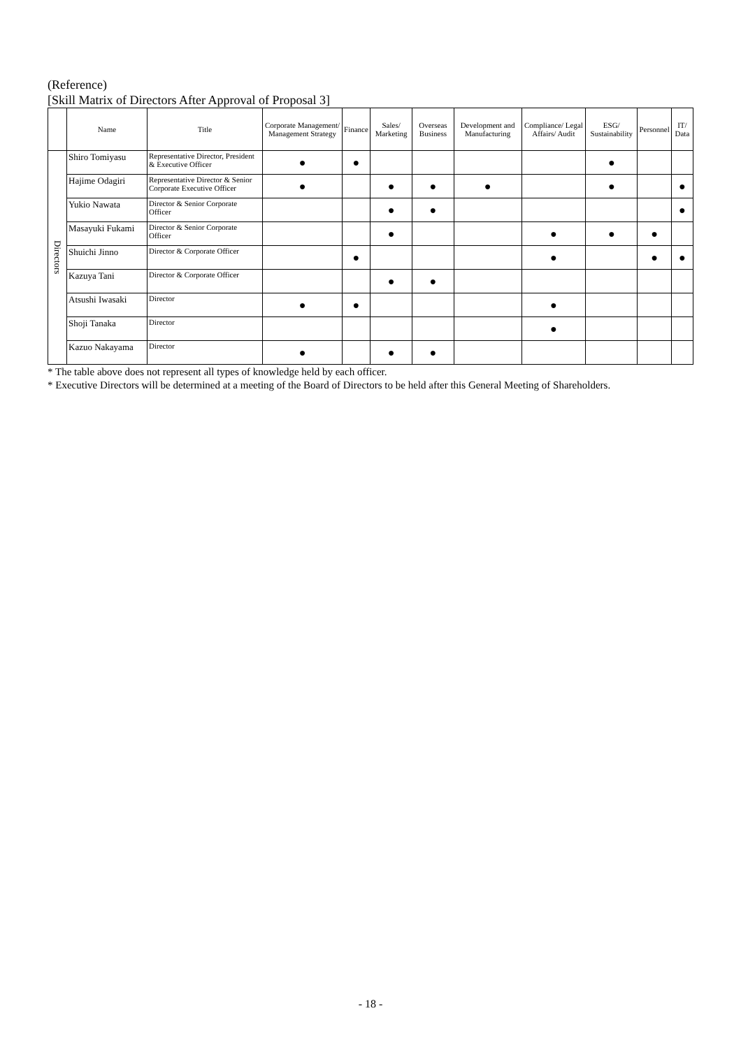(Reference)
[Skill Matrix of Directors After Approval of Proposal 3]
| | Name | Title | Corporate Management/ Management Strategy | Finance | Sales/ Marketing | Overseas Business | Development and Manufacturing | Compliance/ Legal Affairs/ Audit | ESG/ Sustainability | Personnel | IT/ Data |
| --- | --- | --- | --- | --- | --- | --- | --- | --- | --- | --- | --- |
| Directors | Shiro Tomiyasu | Representative Director, President & Executive Officer | ● | ● | | | | | ● | | |
| | Hajime Odagiri | Representative Director & Senior Corporate Executive Officer | ● | | ● | ● | ● | | ● | | ● |
| | Yukio Nawata | Director & Senior Corporate Officer | | | ● | ● | | | | | ● |
| | Masayuki Fukami | Director & Senior Corporate Officer | | | ● | | | ● | ● | ● | |
| | Shuichi Jinno | Director & Corporate Officer | | ● | | | | ● | | ● | ● |
| | Kazuya Tani | Director & Corporate Officer | | | ● | ● | | | | | |
| | Atsushi Iwasaki | Director | ● | ● | | | | ● | | | |
| | Shoji Tanaka | Director | | | | | | ● | | | |
| | Kazuo Nakayama | Director | ● | | ● | ● | | | | | |
* The table above does not represent all types of knowledge held by each officer.
* Executive Directors will be determined at a meeting of the Board of Directors to be held after this General Meeting of Shareholders.
- 18 -